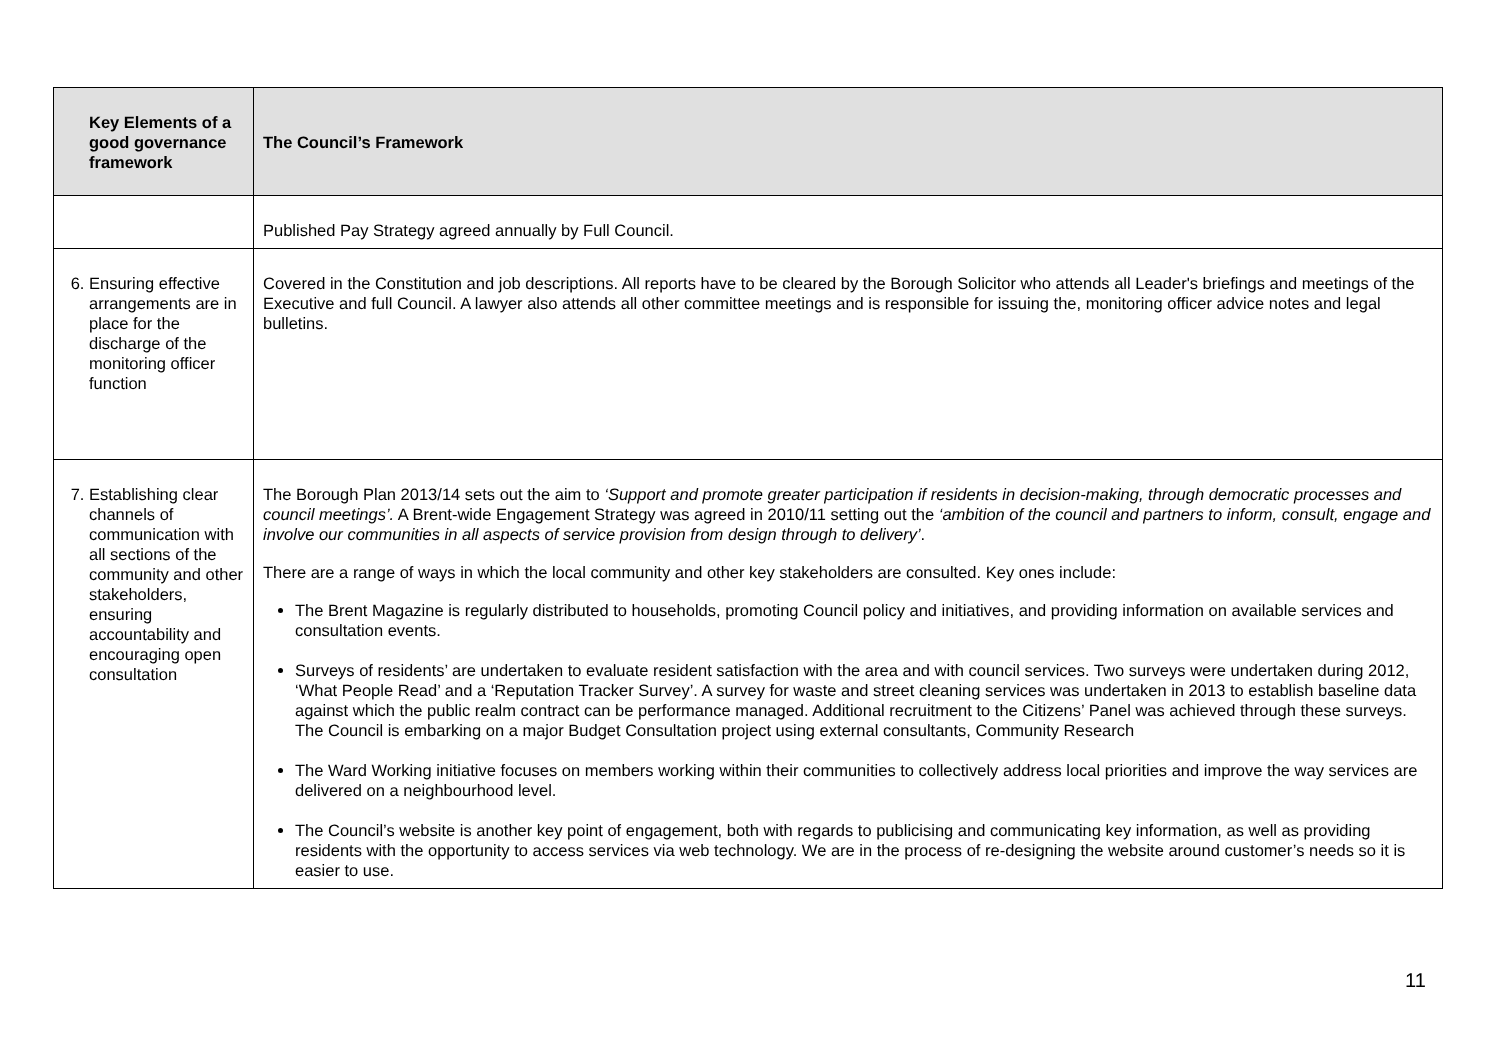| Key Elements of a good governance framework | The Council’s Framework |
| --- | --- |
| | Published Pay Strategy agreed annually by Full Council. |
| 6. Ensuring effective arrangements are in place for the discharge of the monitoring officer function | Covered in the Constitution and job descriptions. All reports have to be cleared by the Borough Solicitor who attends all Leader's briefings and meetings of the Executive and full Council. A lawyer also attends all other committee meetings and is responsible for issuing the, monitoring officer advice notes and legal bulletins. |
| 7. Establishing clear channels of communication with all sections of the community and other stakeholders, ensuring accountability and encouraging open consultation | The Borough Plan 2013/14 sets out the aim to ‘Support and promote greater participation if residents in decision-making, through democratic processes and council meetings’. A Brent-wide Engagement Strategy was agreed in 2010/11 setting out the ‘ambition of the council and partners to inform, consult, engage and involve our communities in all aspects of service provision from design through to delivery’ . There are a range of ways in which the local community and other key stakeholders are consulted. Key ones include: The Brent Magazine is regularly distributed to households, promoting Council policy and initiatives, and providing information on available services and consultation events. Surveys of residents’ are undertaken to evaluate resident satisfaction with the area and with council services. Two surveys were undertaken during 2012, ‘What People Read’ and a ‘Reputation Tracker Survey’. A survey for waste and street cleaning services was undertaken in 2013 to establish baseline data against which the public realm contract can be performance managed. Additional recruitment to the Citizens’ Panel was achieved through these surveys. The Council is embarking on a major Budget Consultation project using external consultants, Community Research The Ward Working initiative focuses on members working within their communities to collectively address local priorities and improve the way services are delivered on a neighbourhood level. The Council’s website is another key point of engagement, both with regards to publicising and communicating key information, as well as providing residents with the opportunity to access services via web technology. We are in the process of re-designing the website around customer’s needs so it is easier to use. |
11